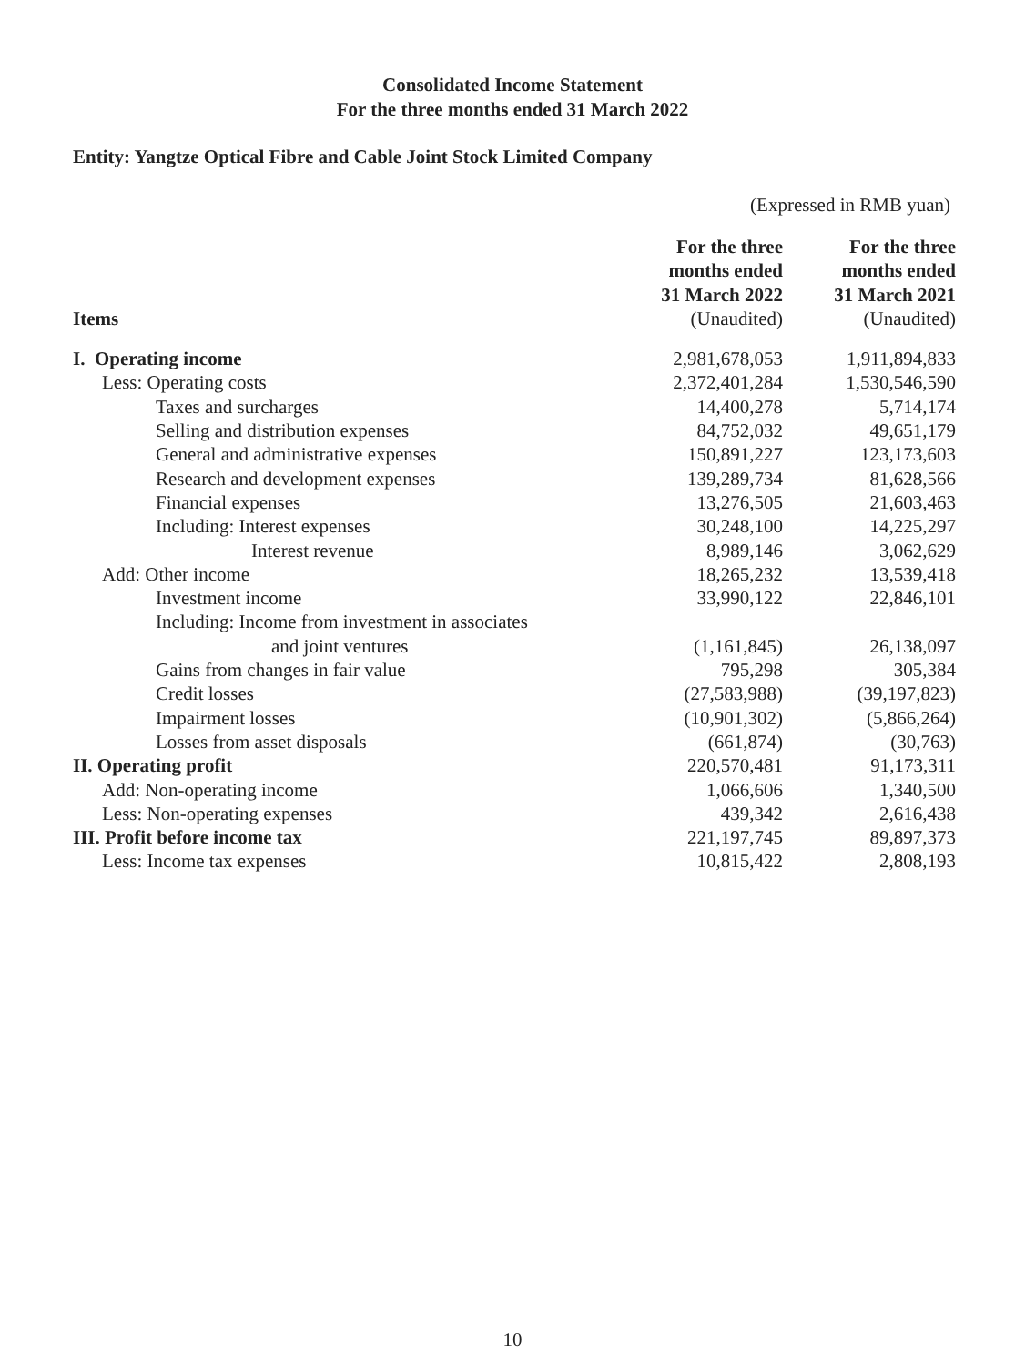Consolidated Income Statement
For the three months ended 31 March 2022
Entity: Yangtze Optical Fibre and Cable Joint Stock Limited Company
(Expressed in RMB yuan)
| Items | For the three months ended 31 March 2022 (Unaudited) | For the three months ended 31 March 2021 (Unaudited) |
| --- | --- | --- |
| I. Operating income | 2,981,678,053 | 1,911,894,833 |
| Less: Operating costs | 2,372,401,284 | 1,530,546,590 |
| Taxes and surcharges | 14,400,278 | 5,714,174 |
| Selling and distribution expenses | 84,752,032 | 49,651,179 |
| General and administrative expenses | 150,891,227 | 123,173,603 |
| Research and development expenses | 139,289,734 | 81,628,566 |
| Financial expenses | 13,276,505 | 21,603,463 |
| Including: Interest expenses | 30,248,100 | 14,225,297 |
| Interest revenue | 8,989,146 | 3,062,629 |
| Add: Other income | 18,265,232 | 13,539,418 |
| Investment income | 33,990,122 | 22,846,101 |
| Including: Income from investment in associates | | |
| and joint ventures | (1,161,845) | 26,138,097 |
| Gains from changes in fair value | 795,298 | 305,384 |
| Credit losses | (27,583,988) | (39,197,823) |
| Impairment losses | (10,901,302) | (5,866,264) |
| Losses from asset disposals | (661,874) | (30,763) |
| II. Operating profit | 220,570,481 | 91,173,311 |
| Add: Non-operating income | 1,066,606 | 1,340,500 |
| Less: Non-operating expenses | 439,342 | 2,616,438 |
| III. Profit before income tax | 221,197,745 | 89,897,373 |
| Less: Income tax expenses | 10,815,422 | 2,808,193 |
10